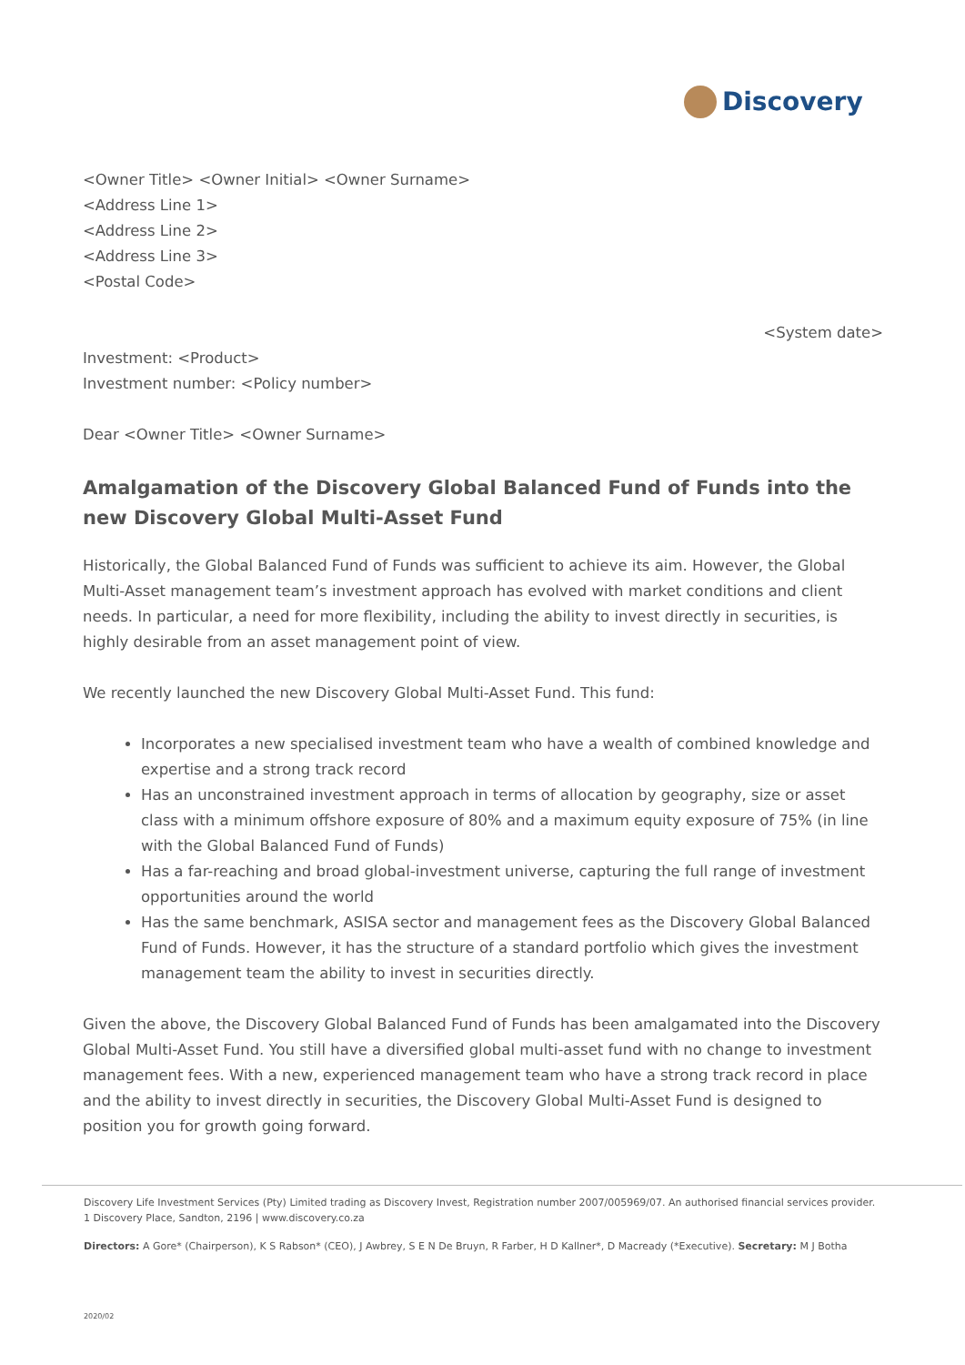Discovery
<Owner Title> <Owner Initial> <Owner Surname>
<Address Line 1>
<Address Line 2>
<Address Line 3>
<Postal Code>
<System date>
Investment: <Product>
Investment number: <Policy number>
Dear <Owner Title> <Owner Surname>
Amalgamation of the Discovery Global Balanced Fund of Funds into the new Discovery Global Multi-Asset Fund
Historically, the Global Balanced Fund of Funds was sufficient to achieve its aim. However, the Global Multi-Asset management team’s investment approach has evolved with market conditions and client needs. In particular, a need for more flexibility, including the ability to invest directly in securities, is highly desirable from an asset management point of view.
We recently launched the new Discovery Global Multi-Asset Fund. This fund:
Incorporates a new specialised investment team who have a wealth of combined knowledge and expertise and a strong track record
Has an unconstrained investment approach in terms of allocation by geography, size or asset class with a minimum offshore exposure of 80% and a maximum equity exposure of 75% (in line with the Global Balanced Fund of Funds)
Has a far-reaching and broad global-investment universe, capturing the full range of investment opportunities around the world
Has the same benchmark, ASISA sector and management fees as the Discovery Global Balanced Fund of Funds. However, it has the structure of a standard portfolio which gives the investment management team the ability to invest in securities directly.
Given the above, the Discovery Global Balanced Fund of Funds has been amalgamated into the Discovery Global Multi-Asset Fund. You still have a diversified global multi-asset fund with no change to investment management fees. With a new, experienced management team who have a strong track record in place and the ability to invest directly in securities, the Discovery Global Multi-Asset Fund is designed to position you for growth going forward.
Discovery Life Investment Services (Pty) Limited trading as Discovery Invest, Registration number 2007/005969/07. An authorised financial services provider.
1 Discovery Place, Sandton, 2196 | www.discovery.co.za
Directors: A Gore* (Chairperson), K S Rabson* (CEO), J Awbrey, S E N De Bruyn, R Farber, H D Kallner*, D Macready (*Executive). Secretary: M J Botha
2020/02